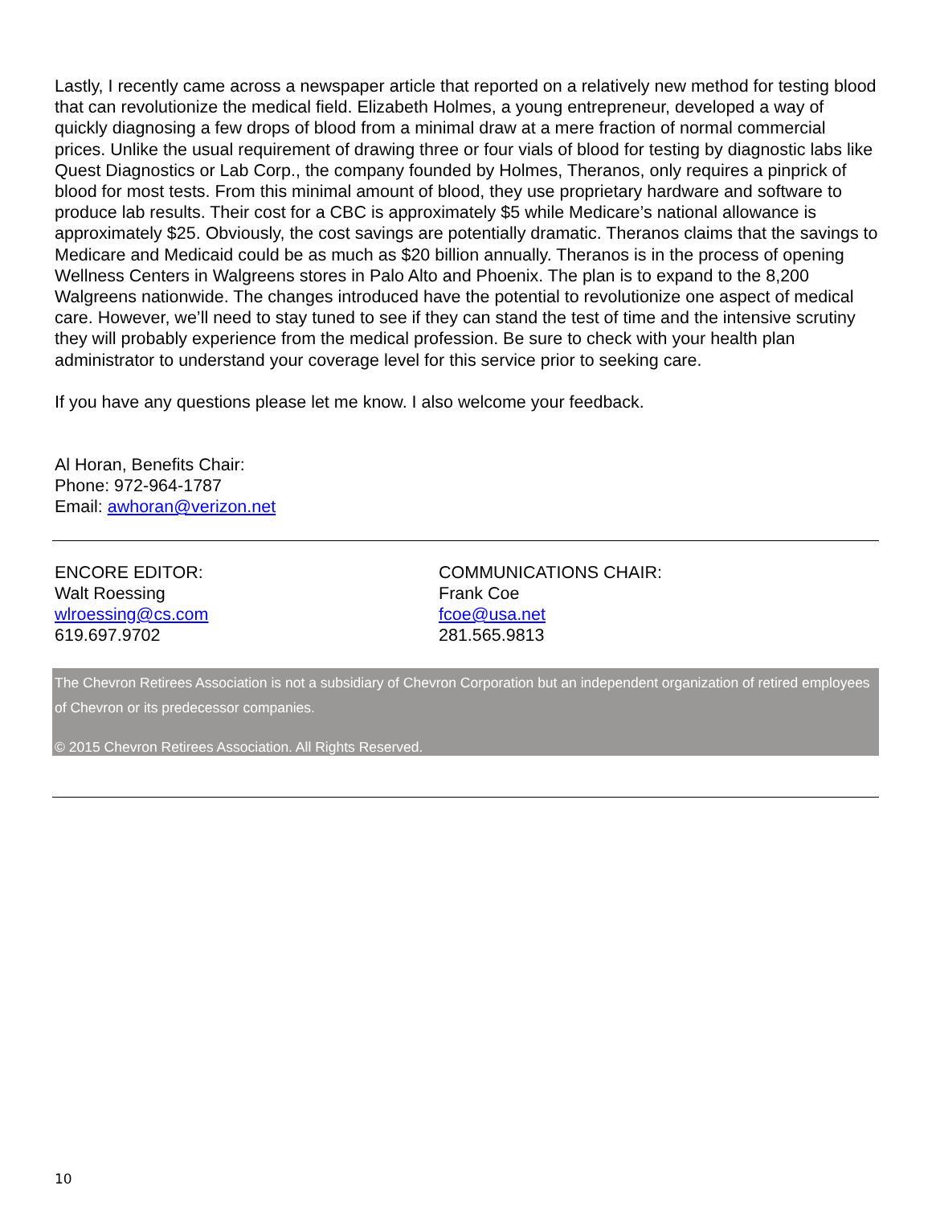Lastly, I recently came across a newspaper article that reported on a relatively new method for testing blood that can revolutionize the medical field. Elizabeth Holmes, a young entrepreneur, developed a way of quickly diagnosing a few drops of blood from a minimal draw at a mere fraction of normal commercial prices. Unlike the usual requirement of drawing three or four vials of blood for testing by diagnostic labs like Quest Diagnostics or Lab Corp., the company founded by Holmes, Theranos, only requires a pinprick of blood for most tests. From this minimal amount of blood, they use proprietary hardware and software to produce lab results. Their cost for a CBC is approximately $5 while Medicare’s national allowance is approximately $25. Obviously, the cost savings are potentially dramatic. Theranos claims that the savings to Medicare and Medicaid could be as much as $20 billion annually. Theranos is in the process of opening Wellness Centers in Walgreens stores in Palo Alto and Phoenix. The plan is to expand to the 8,200 Walgreens nationwide. The changes introduced have the potential to revolutionize one aspect of medical care. However, we’ll need to stay tuned to see if they can stand the test of time and the intensive scrutiny they will probably experience from the medical profession. Be sure to check with your health plan administrator to understand your coverage level for this service prior to seeking care.
If you have any questions please let me know. I also welcome your feedback.
Al Horan, Benefits Chair:
Phone: 972-964-1787
Email: awhoran@verizon.net
ENCORE EDITOR:
Walt Roessing
wlroessing@cs.com
619.697.9702
COMMUNICATIONS CHAIR:
Frank Coe
fcoe@usa.net
281.565.9813
The Chevron Retirees Association is not a subsidiary of Chevron Corporation but an independent organization of retired employees of Chevron or its predecessor companies.
© 2015 Chevron Retirees Association. All Rights Reserved.
10